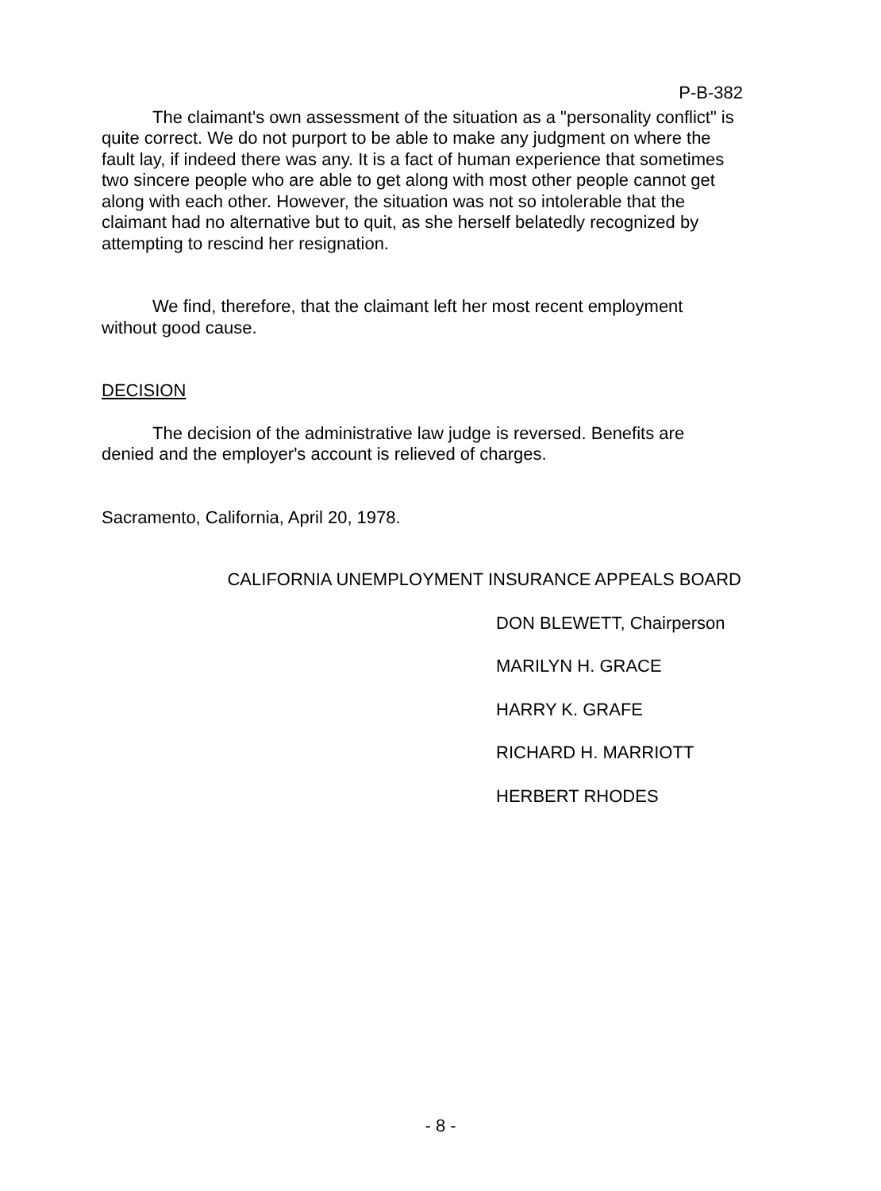P-B-382
The claimant's own assessment of the situation as a "personality conflict" is quite correct. We do not purport to be able to make any judgment on where the fault lay, if indeed there was any. It is a fact of human experience that sometimes two sincere people who are able to get along with most other people cannot get along with each other. However, the situation was not so intolerable that the claimant had no alternative but to quit, as she herself belatedly recognized by attempting to rescind her resignation.
We find, therefore, that the claimant left her most recent employment without good cause.
DECISION
The decision of the administrative law judge is reversed. Benefits are denied and the employer's account is relieved of charges.
Sacramento, California, April 20, 1978.
CALIFORNIA UNEMPLOYMENT INSURANCE APPEALS BOARD
DON BLEWETT, Chairperson
MARILYN H. GRACE
HARRY K. GRAFE
RICHARD H. MARRIOTT
HERBERT RHODES
- 8 -